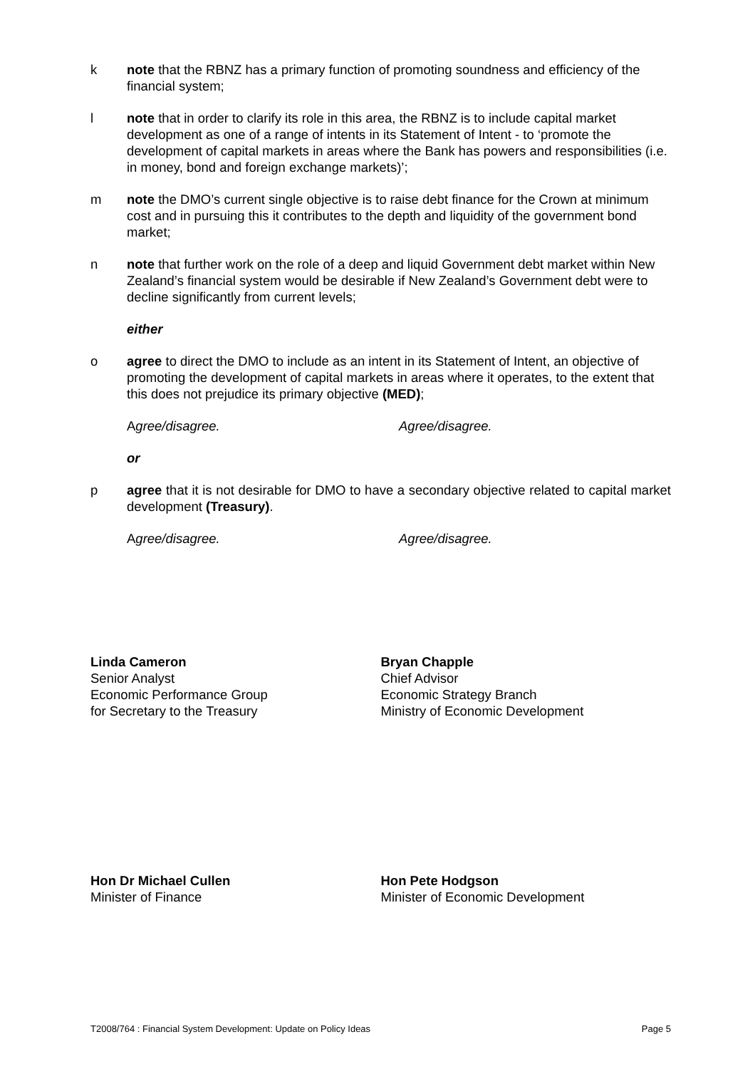k note that the RBNZ has a primary function of promoting soundness and efficiency of the financial system;
l note that in order to clarify its role in this area, the RBNZ is to include capital market development as one of a range of intents in its Statement of Intent - to ‘promote the development of capital markets in areas where the Bank has powers and responsibilities (i.e. in money, bond and foreign exchange markets)’;
m note the DMO’s current single objective is to raise debt finance for the Crown at minimum cost and in pursuing this it contributes to the depth and liquidity of the government bond market;
n note that further work on the role of a deep and liquid Government debt market within New Zealand’s financial system would be desirable if New Zealand’s Government debt were to decline significantly from current levels;
either
o agree to direct the DMO to include as an intent in its Statement of Intent, an objective of promoting the development of capital markets in areas where it operates, to the extent that this does not prejudice its primary objective (MED);
Agree/disagree. Agree/disagree.
or
p agree that it is not desirable for DMO to have a secondary objective related to capital market development (Treasury).
Agree/disagree. Agree/disagree.
Linda Cameron
Senior Analyst
Economic Performance Group
for Secretary to the Treasury
Bryan Chapple
Chief Advisor
Economic Strategy Branch
Ministry of Economic Development
Hon Dr Michael Cullen
Minister of Finance
Hon Pete Hodgson
Minister of Economic Development
T2008/764 : Financial System Development: Update on Policy Ideas Page 5